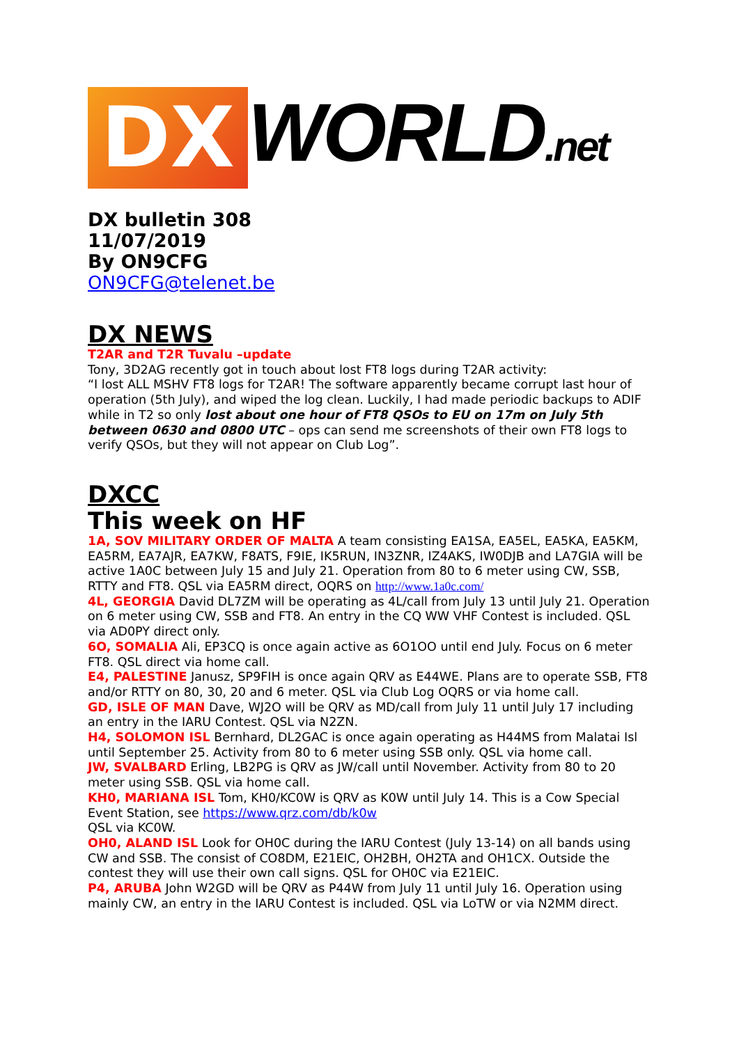DX
WORLD.net
DX bulletin 308
11/07/2019
By ON9CFG
ON9CFG@telenet.be
DX NEWS
T2AR and T2R Tuvalu –update
Tony, 3D2AG recently got in touch about lost FT8 logs during T2AR activity:
“I lost ALL MSHV FT8 logs for T2AR! The software apparently became corrupt last hour of operation (5th July), and wiped the log clean. Luckily, I had made periodic backups to ADIF while in T2 so only lost about one hour of FT8 QSOs to EU on 17m on July 5th between 0630 and 0800 UTC – ops can send me screenshots of their own FT8 logs to verify QSOs, but they will not appear on Club Log”.
DXCC
This week on HF
1A, SOV MILITARY ORDER OF MALTA A team consisting EA1SA, EA5EL, EA5KA, EA5KM, EA5RM, EA7AJR, EA7KW, F8ATS, F9IE, IK5RUN, IN3ZNR, IZ4AKS, IW0DJB and LA7GIA will be active 1A0C between July 15 and July 21. Operation from 80 to 6 meter using CW, SSB, RTTY and FT8. QSL via EA5RM direct, OQRS on http://www.1a0c.com/
4L, GEORGIA David DL7ZM will be operating as 4L/call from July 13 until July 21. Operation on 6 meter using CW, SSB and FT8. An entry in the CQ WW VHF Contest is included. QSL via AD0PY direct only.
6O, SOMALIA Ali, EP3CQ is once again active as 6O1OO until end July. Focus on 6 meter FT8. QSL direct via home call.
E4, PALESTINE Janusz, SP9FIH is once again QRV as E44WE. Plans are to operate SSB, FT8 and/or RTTY on 80, 30, 20 and 6 meter. QSL via Club Log OQRS or via home call.
GD, ISLE OF MAN Dave, WJ2O will be QRV as MD/call from July 11 until July 17 including an entry in the IARU Contest. QSL via N2ZN.
H4, SOLOMON ISL Bernhard, DL2GAC is once again operating as H44MS from Malatai Isl until September 25. Activity from 80 to 6 meter using SSB only. QSL via home call.
JW, SVALBARD Erling, LB2PG is QRV as JW/call until November. Activity from 80 to 20 meter using SSB. QSL via home call.
KH0, MARIANA ISL Tom, KH0/KC0W is QRV as K0W until July 14. This is a Cow Special Event Station, see https://www.qrz.com/db/k0w
QSL via KC0W.
OH0, ALAND ISL Look for OH0C during the IARU Contest (July 13-14) on all bands using CW and SSB. The consist of CO8DM, E21EIC, OH2BH, OH2TA and OH1CX. Outside the contest they will use their own call signs. QSL for OH0C via E21EIC.
P4, ARUBA John W2GD will be QRV as P44W from July 11 until July 16. Operation using mainly CW, an entry in the IARU Contest is included. QSL via LoTW or via N2MM direct.